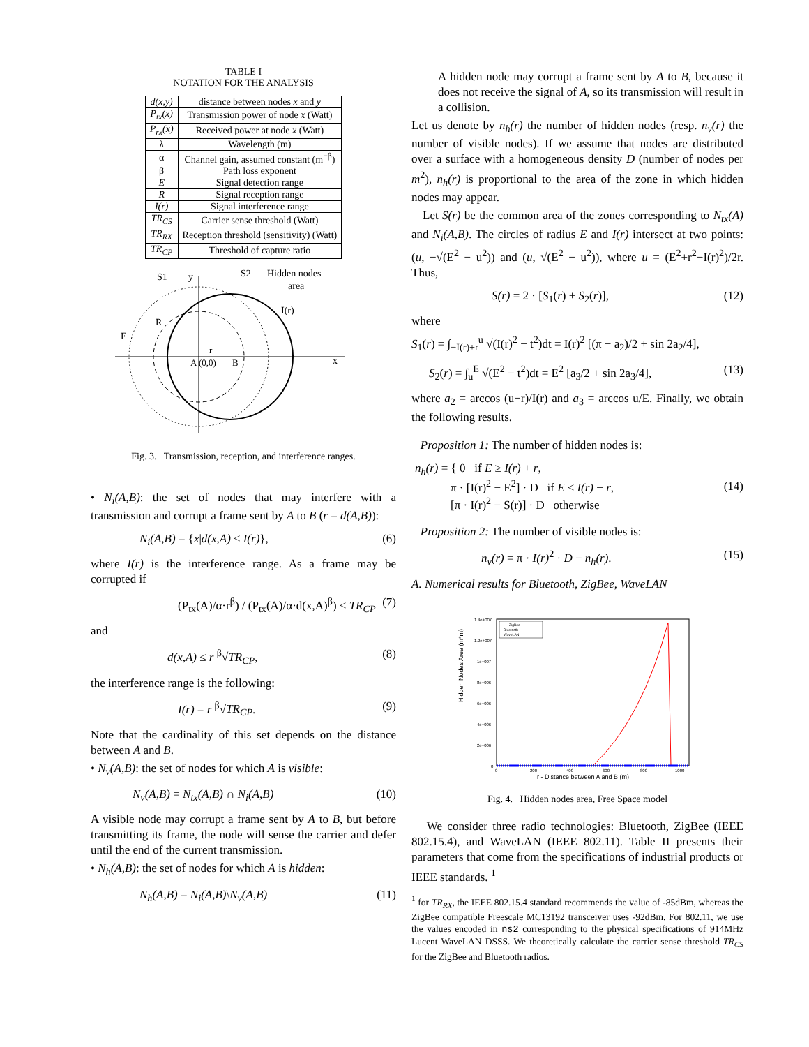TABLE I
NOTATION FOR THE ANALYSIS
| d(x,y) | distance between nodes x and y |
| P<sub>tx</sub>(x) | Transmission power of node x (Watt) |
| P<sub>rx</sub>(x) | Received power at node x (Watt) |
| λ | Wavelength (m) |
| α | Channel gain, assumed constant (m<sup>−β</sup>) |
| β | Path loss exponent |
| E | Signal detection range |
| R | Signal reception range |
| I(r) | Signal interference range |
| TR<sub>CS</sub> | Carrier sense threshold (Watt) |
| TR<sub>RX</sub> | Reception threshold (sensitivity) (Watt) |
| TR<sub>CP</sub> | Threshold of capture ratio |
S1
y
S2
Hidden nodes
area
I(r)
R
E
r
A (0,0)
B
x
Fig. 3. Transmission, reception, and interference ranges.
• N<sub>i</sub>(A,B): the set of nodes that may interfere with a transmission and corrupt a frame sent by A to B (r = d(A,B)):
N<sub>i</sub>(A,B) = {x|d(x,A) ≤ I(r)}, (6)
where I(r) is the interference range. As a frame may be corrupted if
(P<sub>tx</sub>(A)/α·r<sup>β</sup>) / (P<sub>tx</sub>(A)/α·d(x,A)<sup>β</sup>) < TR<sub>CP</sub> (7)
and
d(x,A) ≤ r <sup>β</sup>√TR<sub>CP</sub>, (8)
the interference range is the following:
I(r) = r <sup>β</sup>√TR<sub>CP</sub>. (9)
Note that the cardinality of this set depends on the distance between A and B.
• N<sub>v</sub>(A,B): the set of nodes for which A is visible:
N<sub>v</sub>(A,B) = N<sub>tx</sub>(A,B) ∩ N<sub>i</sub>(A,B) (10)
A visible node may corrupt a frame sent by A to B, but before transmitting its frame, the node will sense the carrier and defer until the end of the current transmission.
• N<sub>h</sub>(A,B): the set of nodes for which A is hidden:
N<sub>h</sub>(A,B) = N<sub>i</sub>(A,B)\N<sub>v</sub>(A,B) (11)
A hidden node may corrupt a frame sent by A to B, because it does not receive the signal of A, so its transmission will result in a collision.
Let us denote by n<sub>h</sub>(r) the number of hidden nodes (resp. n<sub>v</sub>(r) the number of visible nodes). If we assume that nodes are distributed over a surface with a homogeneous density D (number of nodes per m<sup>2</sup>), n<sub>h</sub>(r) is proportional to the area of the zone in which hidden nodes may appear.
Let S(r) be the common area of the zones corresponding to N<sub>tx</sub>(A) and N<sub>i</sub>(A,B). The circles of radius E and I(r) intersect at two points: (u, −√(E<sup>2</sup> − u<sup>2</sup>)) and (u, √(E<sup>2</sup> − u<sup>2</sup>)), where u = (E<sup>2</sup>+r<sup>2</sup>−I(r)<sup>2</sup>)/2r. Thus,
S(r) = 2 · [S<sub>1</sub>(r) + S<sub>2</sub>(r)], (12)
where
S<sub>1</sub>(r) = ∫<sub>−I(r)+r</sub><sup>u</sup> √(I(r)<sup>2</sup> − t<sup>2</sup>)dt = I(r)<sup>2</sup> [(π − a<sub>2</sub>)/2 + sin 2a<sub>2</sub>/4],
S<sub>2</sub>(r) = ∫<sub>u</sub><sup>E</sup> √(E<sup>2</sup> − t<sup>2</sup>)dt = E<sup>2</sup> [a<sub>3</sub>/2 + sin 2a<sub>3</sub>/4], (13)
where a<sub>2</sub> = arccos (u−r)/I(r) and a<sub>3</sub> = arccos u/E. Finally, we obtain the following results.
Proposition 1: The number of hidden nodes is:
n<sub>h</sub>(r) = { 0 if E ≥ I(r) + r,
π · [I(r)<sup>2</sup> − E<sup>2</sup>] · D if E ≤ I(r) − r,
[π · I(r)<sup>2</sup> − S(r)] · D otherwise (14)
Proposition 2: The number of visible nodes is:
n<sub>v</sub>(r) = π · I(r)<sup>2</sup> · D − n<sub>h</sub>(r). (15)
A. Numerical results for Bluetooth, ZigBee, WaveLAN
Hidden Nodes Area (m*m)
1.4e+007
1.2e+007
1e+007
8e+006
6e+006
4e+006
2e+006
0
0
200
400
600
800
1000
r - Distance between A and B (m)
ZigBee
Bluetooth
WaveLAN
Fig. 4. Hidden nodes area, Free Space model
We consider three radio technologies: Bluetooth, ZigBee (IEEE 802.15.4), and WaveLAN (IEEE 802.11). Table II presents their parameters that come from the specifications of industrial products or IEEE standards. <sup>1</sup>
<sup>1</sup> for TR<sub>RX</sub>, the IEEE 802.15.4 standard recommends the value of -85dBm, whereas the ZigBee compatible Freescale MC13192 transceiver uses -92dBm. For 802.11, we use the values encoded in ns2 corresponding to the physical specifications of 914MHz Lucent WaveLAN DSSS. We theoretically calculate the carrier sense threshold TR<sub>CS</sub> for the ZigBee and Bluetooth radios.